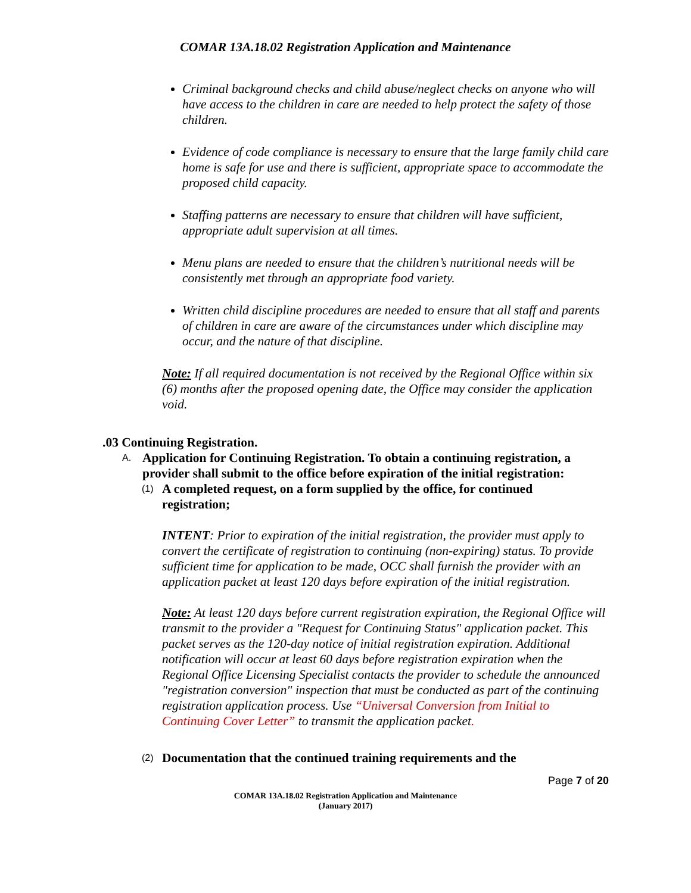COMAR 13A.18.02 Registration Application and Maintenance
Criminal background checks and child abuse/neglect checks on anyone who will have access to the children in care are needed to help protect the safety of those children.
Evidence of code compliance is necessary to ensure that the large family child care home is safe for use and there is sufficient, appropriate space to accommodate the proposed child capacity.
Staffing patterns are necessary to ensure that children will have sufficient, appropriate adult supervision at all times.
Menu plans are needed to ensure that the children’s nutritional needs will be consistently met through an appropriate food variety.
Written child discipline procedures are needed to ensure that all staff and parents of children in care are aware of the circumstances under which discipline may occur, and the nature of that discipline.
Note: If all required documentation is not received by the Regional Office within six (6) months after the proposed opening date, the Office may consider the application void.
.03 Continuing Registration.
A. Application for Continuing Registration. To obtain a continuing registration, a provider shall submit to the office before expiration of the initial registration:
(1) A completed request, on a form supplied by the office, for continued registration;
INTENT: Prior to expiration of the initial registration, the provider must apply to convert the certificate of registration to continuing (non-expiring) status. To provide sufficient time for application to be made, OCC shall furnish the provider with an application packet at least 120 days before expiration of the initial registration.
Note: At least 120 days before current registration expiration, the Regional Office will transmit to the provider a "Request for Continuing Status" application packet. This packet serves as the 120-day notice of initial registration expiration. Additional notification will occur at least 60 days before registration expiration when the Regional Office Licensing Specialist contacts the provider to schedule the announced "registration conversion" inspection that must be conducted as part of the continuing registration application process. Use “Universal Conversion from Initial to Continuing Cover Letter” to transmit the application packet.
(2) Documentation that the continued training requirements and the
Page 7 of 20
COMAR 13A.18.02 Registration Application and Maintenance
(January 2017)